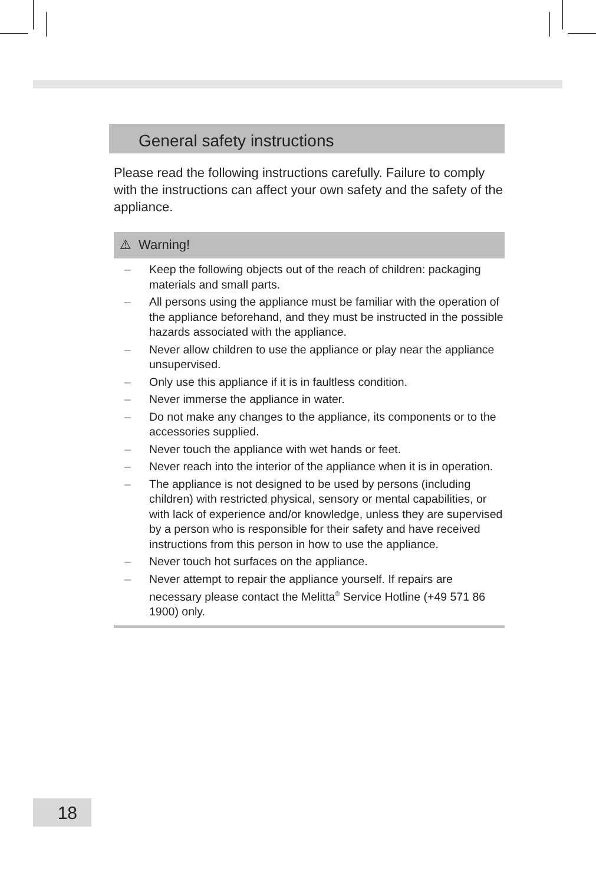General safety instructions
Please read the following instructions carefully. Failure to comply with the instructions can affect your own safety and the safety of the appliance.
⚠ Warning!
– Keep the following objects out of the reach of children: packaging materials and small parts.
– All persons using the appliance must be familiar with the operation of the appliance beforehand, and they must be instructed in the possible hazards associated with the appliance.
– Never allow children to use the appliance or play near the appliance unsupervised.
– Only use this appliance if it is in faultless condition.
– Never immerse the appliance in water.
– Do not make any changes to the appliance, its components or to the accessories supplied.
– Never touch the appliance with wet hands or feet.
– Never reach into the interior of the appliance when it is in operation.
– The appliance is not designed to be used by persons (including children) with restricted physical, sensory or mental capabilities, or with lack of experience and/or knowledge, unless they are supervised by a person who is responsible for their safety and have received instructions from this person in how to use the appliance.
– Never touch hot surfaces on the appliance.
– Never attempt to repair the appliance yourself. If repairs are necessary please contact the Melitta<sup>®</sup> Service Hotline (+49 571 86 1900) only.
18